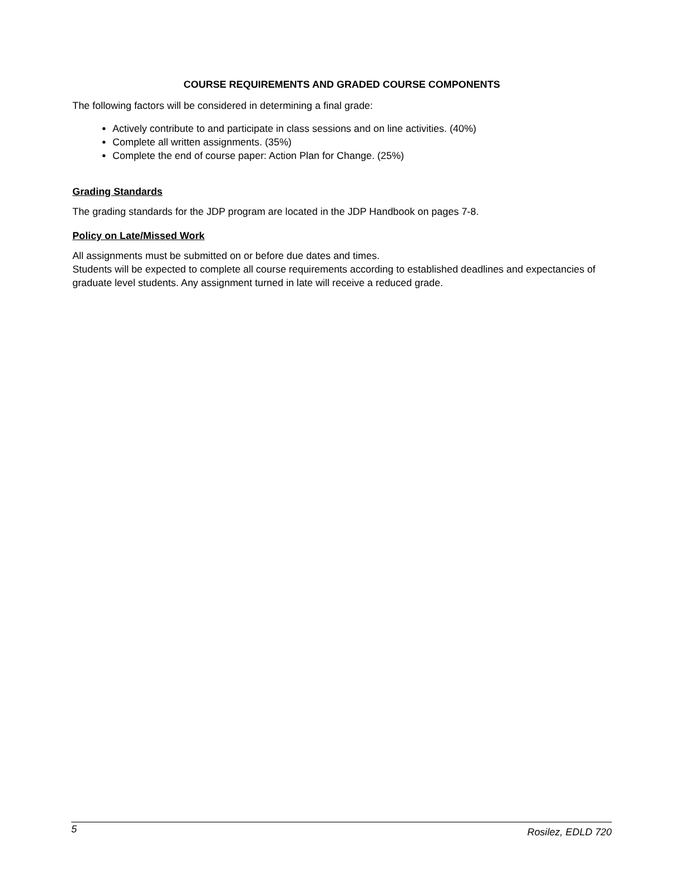COURSE REQUIREMENTS AND GRADED COURSE COMPONENTS
The following factors will be considered in determining a final grade:
Actively contribute to and participate in class sessions and on line activities. (40%)
Complete all written assignments. (35%)
Complete the end of course paper: Action Plan for Change. (25%)
Grading Standards
The grading standards for the JDP program are located in the JDP Handbook on pages 7-8.
Policy on Late/Missed Work
All assignments must be submitted on or before due dates and times.
Students will be expected to complete all course requirements according to established deadlines and expectancies of graduate level students. Any assignment turned in late will receive a reduced grade.
5 Rosilez, EDLD 720